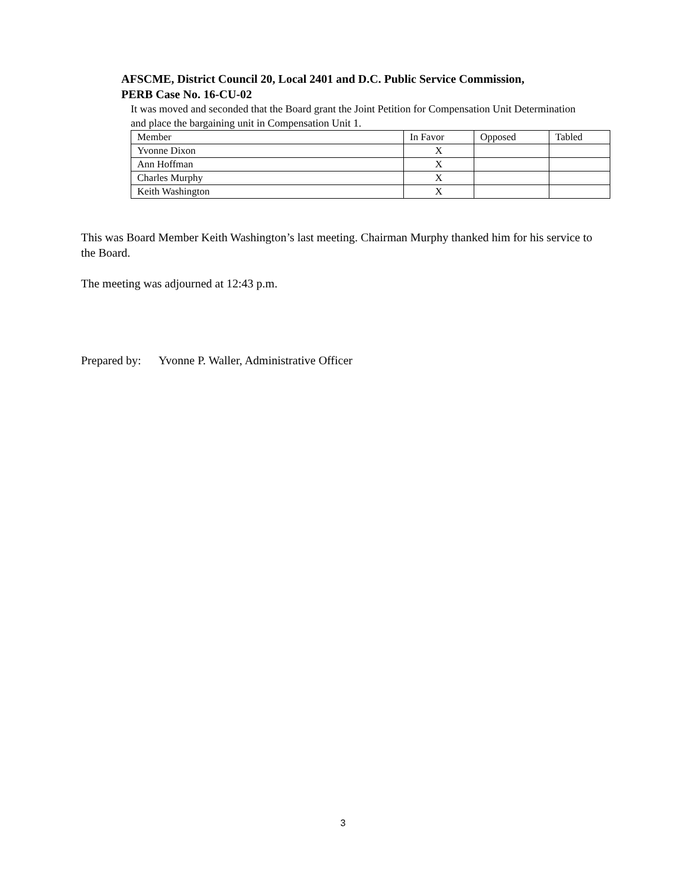AFSCME, District Council 20, Local 2401 and D.C. Public Service Commission,
PERB Case No. 16-CU-02
It was moved and seconded that the Board grant the Joint Petition for Compensation Unit Determination and place the bargaining unit in Compensation Unit 1.
| Member | In Favor | Opposed | Tabled |
| Yvonne Dixon | X | | |
| Ann Hoffman | X | | |
| Charles Murphy | X | | |
| Keith Washington | X | | |
This was Board Member Keith Washington’s last meeting. Chairman Murphy thanked him for his service to the Board.
The meeting was adjourned at 12:43 p.m.
Prepared by: Yvonne P. Waller, Administrative Officer
3